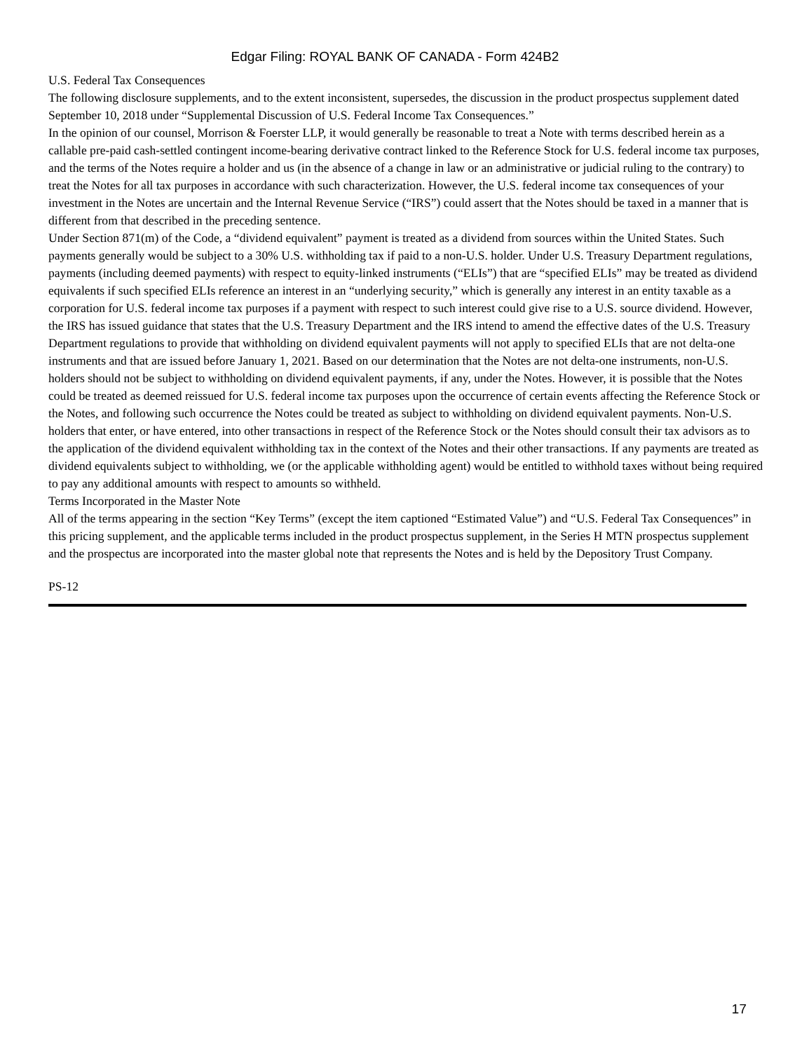Edgar Filing: ROYAL BANK OF CANADA - Form 424B2
U.S. Federal Tax Consequences
The following disclosure supplements, and to the extent inconsistent, supersedes, the discussion in the product prospectus supplement dated September 10, 2018 under “Supplemental Discussion of U.S. Federal Income Tax Consequences.”
In the opinion of our counsel, Morrison & Foerster LLP, it would generally be reasonable to treat a Note with terms described herein as a callable pre-paid cash-settled contingent income-bearing derivative contract linked to the Reference Stock for U.S. federal income tax purposes, and the terms of the Notes require a holder and us (in the absence of a change in law or an administrative or judicial ruling to the contrary) to treat the Notes for all tax purposes in accordance with such characterization. However, the U.S. federal income tax consequences of your investment in the Notes are uncertain and the Internal Revenue Service (“IRS”) could assert that the Notes should be taxed in a manner that is different from that described in the preceding sentence.
Under Section 871(m) of the Code, a “dividend equivalent” payment is treated as a dividend from sources within the United States. Such payments generally would be subject to a 30% U.S. withholding tax if paid to a non-U.S. holder. Under U.S. Treasury Department regulations, payments (including deemed payments) with respect to equity-linked instruments (“ELIs”) that are “specified ELIs” may be treated as dividend equivalents if such specified ELIs reference an interest in an “underlying security,” which is generally any interest in an entity taxable as a corporation for U.S. federal income tax purposes if a payment with respect to such interest could give rise to a U.S. source dividend. However, the IRS has issued guidance that states that the U.S. Treasury Department and the IRS intend to amend the effective dates of the U.S. Treasury Department regulations to provide that withholding on dividend equivalent payments will not apply to specified ELIs that are not delta-one instruments and that are issued before January 1, 2021. Based on our determination that the Notes are not delta-one instruments, non-U.S. holders should not be subject to withholding on dividend equivalent payments, if any, under the Notes. However, it is possible that the Notes could be treated as deemed reissued for U.S. federal income tax purposes upon the occurrence of certain events affecting the Reference Stock or the Notes, and following such occurrence the Notes could be treated as subject to withholding on dividend equivalent payments. Non-U.S. holders that enter, or have entered, into other transactions in respect of the Reference Stock or the Notes should consult their tax advisors as to the application of the dividend equivalent withholding tax in the context of the Notes and their other transactions. If any payments are treated as dividend equivalents subject to withholding, we (or the applicable withholding agent) would be entitled to withhold taxes without being required to pay any additional amounts with respect to amounts so withheld.
Terms Incorporated in the Master Note
All of the terms appearing in the section “Key Terms” (except the item captioned “Estimated Value”) and “U.S. Federal Tax Consequences” in this pricing supplement, and the applicable terms included in the product prospectus supplement, in the Series H MTN prospectus supplement and the prospectus are incorporated into the master global note that represents the Notes and is held by the Depository Trust Company.
PS-12
17